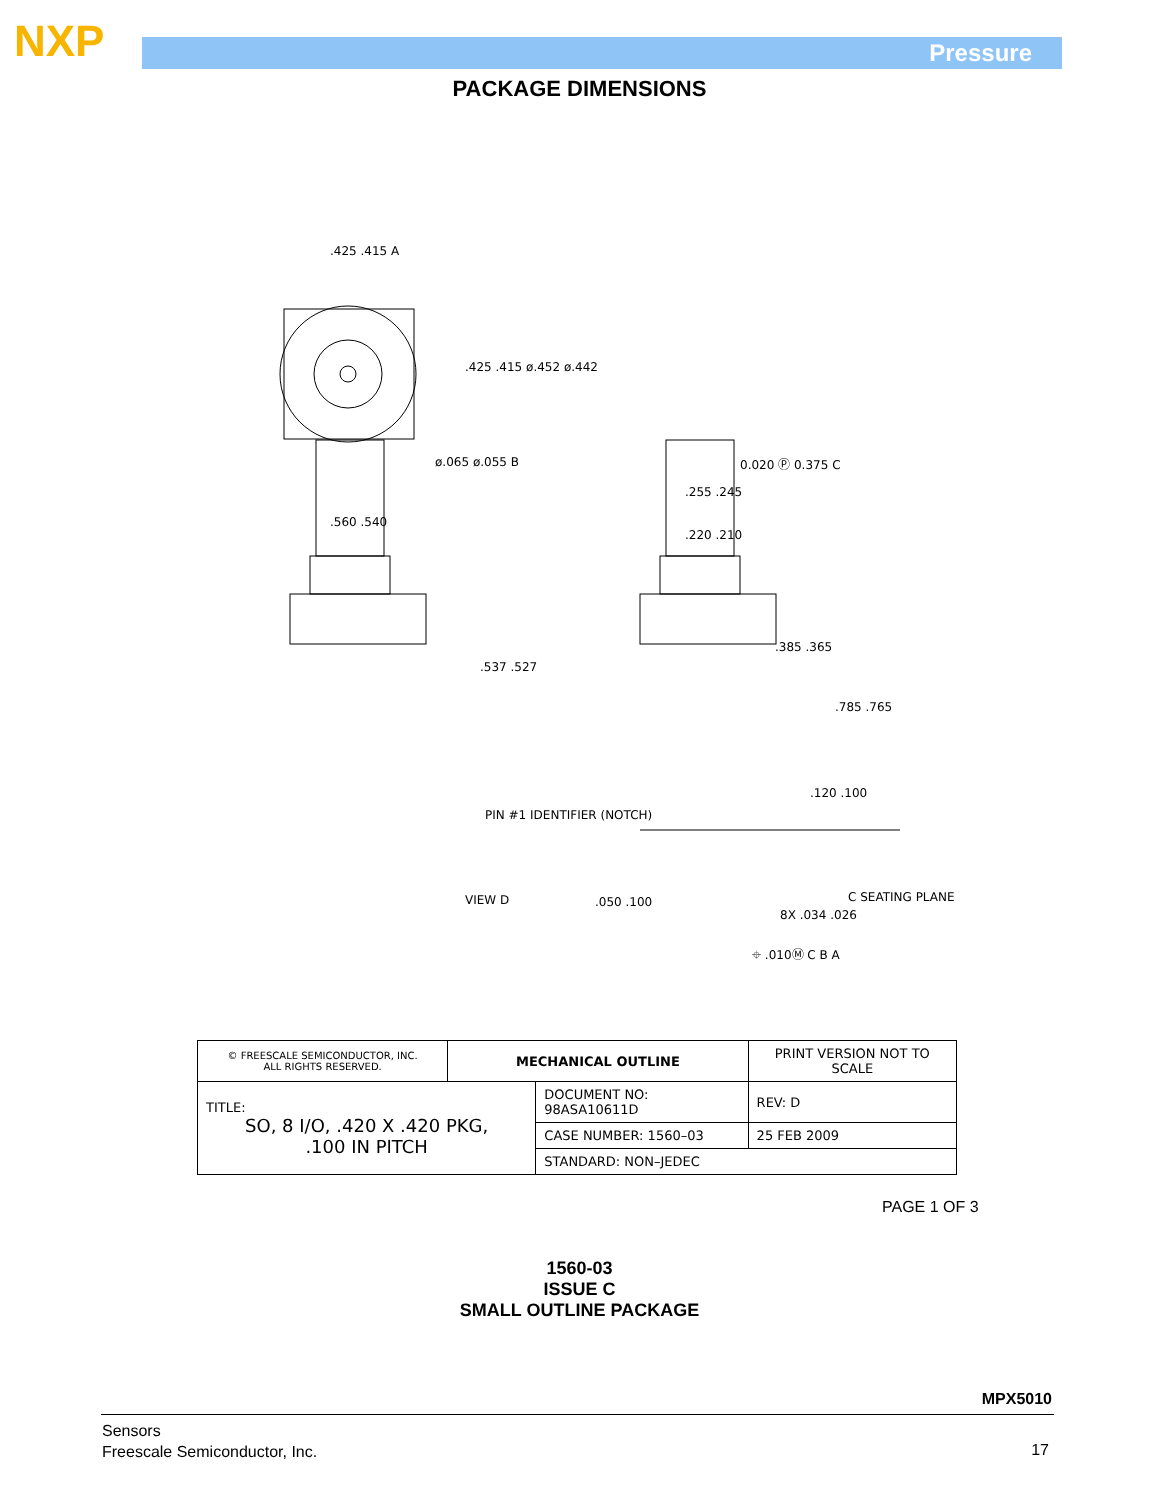NXP Pressure
PACKAGE DIMENSIONS
.425 .415 A
.425 .415 ø.452 ø.442
ø.065 ø.055 B
.560 .540
.537 .527
0.020 Ⓟ 0.375 C
.255 .245
.220 .210
.385 .365
.785 .765
.120 .100
PIN #1 IDENTIFIER (NOTCH)
VIEW D .050 .100
8X .034 .026
C SEATING PLANE
⌖ .010Ⓜ C B A
| © FREESCALE SEMICONDUCTOR, INC. ALL RIGHTS RESERVED. | MECHANICAL OUTLINE | | PRINT VERSION NOT TO SCALE | |
| TITLE: SO, 8 I/O, .420 X .420 PKG, .100 IN PITCH | | DOCUMENT NO: 98ASA10611D | | REV: D |
| | | CASE NUMBER: 1560–03 | | 25 FEB 2009 |
| | | STANDARD: NON–JEDEC | | |
PAGE 1 OF 3
1560-03
ISSUE C
SMALL OUTLINE PACKAGE
MPX5010
Sensors
Freescale Semiconductor, Inc.
17